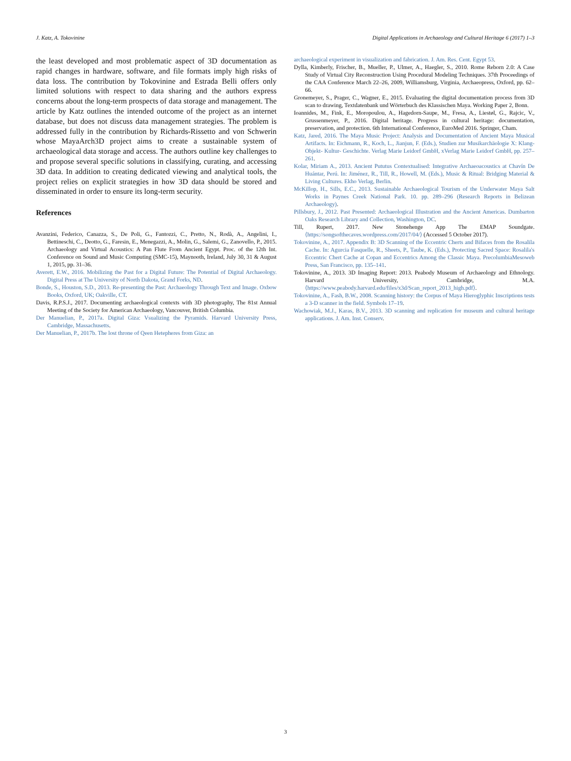J. Katz, A. Tokovinine Digital Applications in Archaeology and Cultural Heritage 6 (2017) 1–3
the least developed and most problematic aspect of 3D documentation as rapid changes in hardware, software, and file formats imply high risks of data loss. The contribution by Tokovinine and Estrada Belli offers only limited solutions with respect to data sharing and the authors express concerns about the long-term prospects of data storage and management. The article by Katz outlines the intended outcome of the project as an internet database, but does not discuss data management strategies. The problem is addressed fully in the contribution by Richards-Rissetto and von Schwerin whose MayaArch3D project aims to create a sustainable system of archaeological data storage and access. The authors outline key challenges to and propose several specific solutions in classifying, curating, and accessing 3D data. In addition to creating dedicated viewing and analytical tools, the project relies on explicit strategies in how 3D data should be stored and disseminated in order to ensure its long-term security.
References
Avanzini, Federico, Canazza, S., De Poli, G., Fantozzi, C., Pretto, N., Rodà, A., Angelini, I., Bettineschi, C., Deotto, G., Faresin, E., Menegazzi, A., Molin, G., Salemi, G., Zanovello, P., 2015. Archaeology and Virtual Acoustics: A Pan Flute From Ancient Egypt. Proc. of the 12th Int. Conference on Sound and Music Computing (SMC-15), Maynooth, Ireland, July 30, 31 & August 1, 2015, pp. 31–36.
Averett, E.W., 2016. Mobilizing the Past for a Digital Future: The Potential of Digital Archaeology. Digital Press at The University of North Dakota, Grand Forks, ND.
Bonde, S., Houston, S.D., 2013. Re-presenting the Past: Archaeology Through Text and Image. Oxbow Books, Oxford, UK; Oakville, CT.
Davis, R.P.S.J., 2017. Documenting archaeological contexts with 3D photography, The 81st Annual Meeting of the Society for American Archaeology, Vancouver, British Columbia.
Der Manuelian, P., 2017a. Digital Giza: Vsualizing the Pyramids. Harvard University Press, Cambridge, Massachusetts.
Der Manuelian, P., 2017b. The lost throne of Qeen Hetepheres from Giza: an
archaeological experiment in visualization and fabrication. J. Am. Res. Cent. Egypt 53.
Dylla, Kimberly, Frischer, B., Mueller, P., Ulmer, A., Haegler, S., 2010. Rome Reborn 2.0: A Case Study of Virtual City Reconstruction Using Procedural Modeling Techniques. 37th Proceedings of the CAA Conference March 22–26, 2009, Williamsburg, Virginia, Archaeopress, Oxford, pp. 62–66.
Gronemeyer, S., Prager, C., Wagner, E., 2015. Evaluating the digital documentation process from 3D scan to drawing, Textdatenbank und Wörterbuch des Klassischen Maya. Working Paper 2, Bonn.
Ioannides, M., Fink, E., Moropoulou, A., Hagedorn-Saupe, M., Fresa, A., Liestøl, G., Rajcic, V., Grussenmeyer, P., 2016. Digital heritage. Progress in cultural heritage: documentation, preservation, and protection. 6th International Conference, EuroMed 2016. Springer, Cham.
Katz, Jared, 2016. The Maya Music Project: Analysis and Documentation of Ancient Maya Musical Artifacts. In: Eichmann, R., Koch, L., Jianjun, F. (Eds.), Studien zur Musikarchäologie X: Klang- Objekt- Kultur- Geschichte. Verlag Marie Leidorf GmbH, xVerlag Marie Leidorf GmbH, pp. 257–261.
Kolar, Miriam A., 2013. Ancient Pututus Contextualised: Integrative Archaeoacoustics at Chavín De Huántar, Perú. In: Jiménez, R., Till, R., Howell, M. (Eds.), Music & Ritual: Bridging Material & Living Cultures. Ekho Verlag, Berlin.
McKillop, H., Sills, E.C., 2013. Sustainable Archaeological Tourism of the Underwater Maya Salt Works in Paynes Creek National Park. 10. pp. 289–296 (Research Reports in Belizean Archaeology).
Pillsbury, J., 2012. Past Presented: Archaeological Illustration and the Ancient Americas. Dumbarton Oaks Research Library and Collection, Washington, DC.
Till, Rupert, 2017. New Stonehenge App The EMAP Soundgate. ⟨https://songsofthecaves.wordpress.com/2017/04/⟩ (Accessed 5 October 2017).
Tokovinine, A., 2017. Appendix B: 3D Scanning of the Eccentric Cherts and Bifaces from the Rosalila Cache. In: Agurcia Fasquelle, R., Sheets, P., Taube, K. (Eds.), Protecting Sacred Space: Rosalila's Eccentric Chert Cache at Copan and Eccentrics Among the Classic Maya. PrecolumbiaMesoweb Press, San Francisco, pp. 135–141.
Tokovinine, A., 2013. 3D Imaging Report: 2013. Peabody Museum of Archaeology and Ethnology. Harvard University, Cambridge, M.A. ⟨https://www.peabody.harvard.edu/files/x3d/Scan_report_2013_high.pdf⟩.
Tokovinine, A., Fash, B.W., 2008. Scanning history: the Corpus of Maya Hieroglyphic Inscriptions tests a 3-D scanner in the field. Symbols 17–19.
Wachowiak, M.J., Karas, B.V., 2013. 3D scanning and replication for museum and cultural heritage applications. J. Am. Inst. Conserv.
3